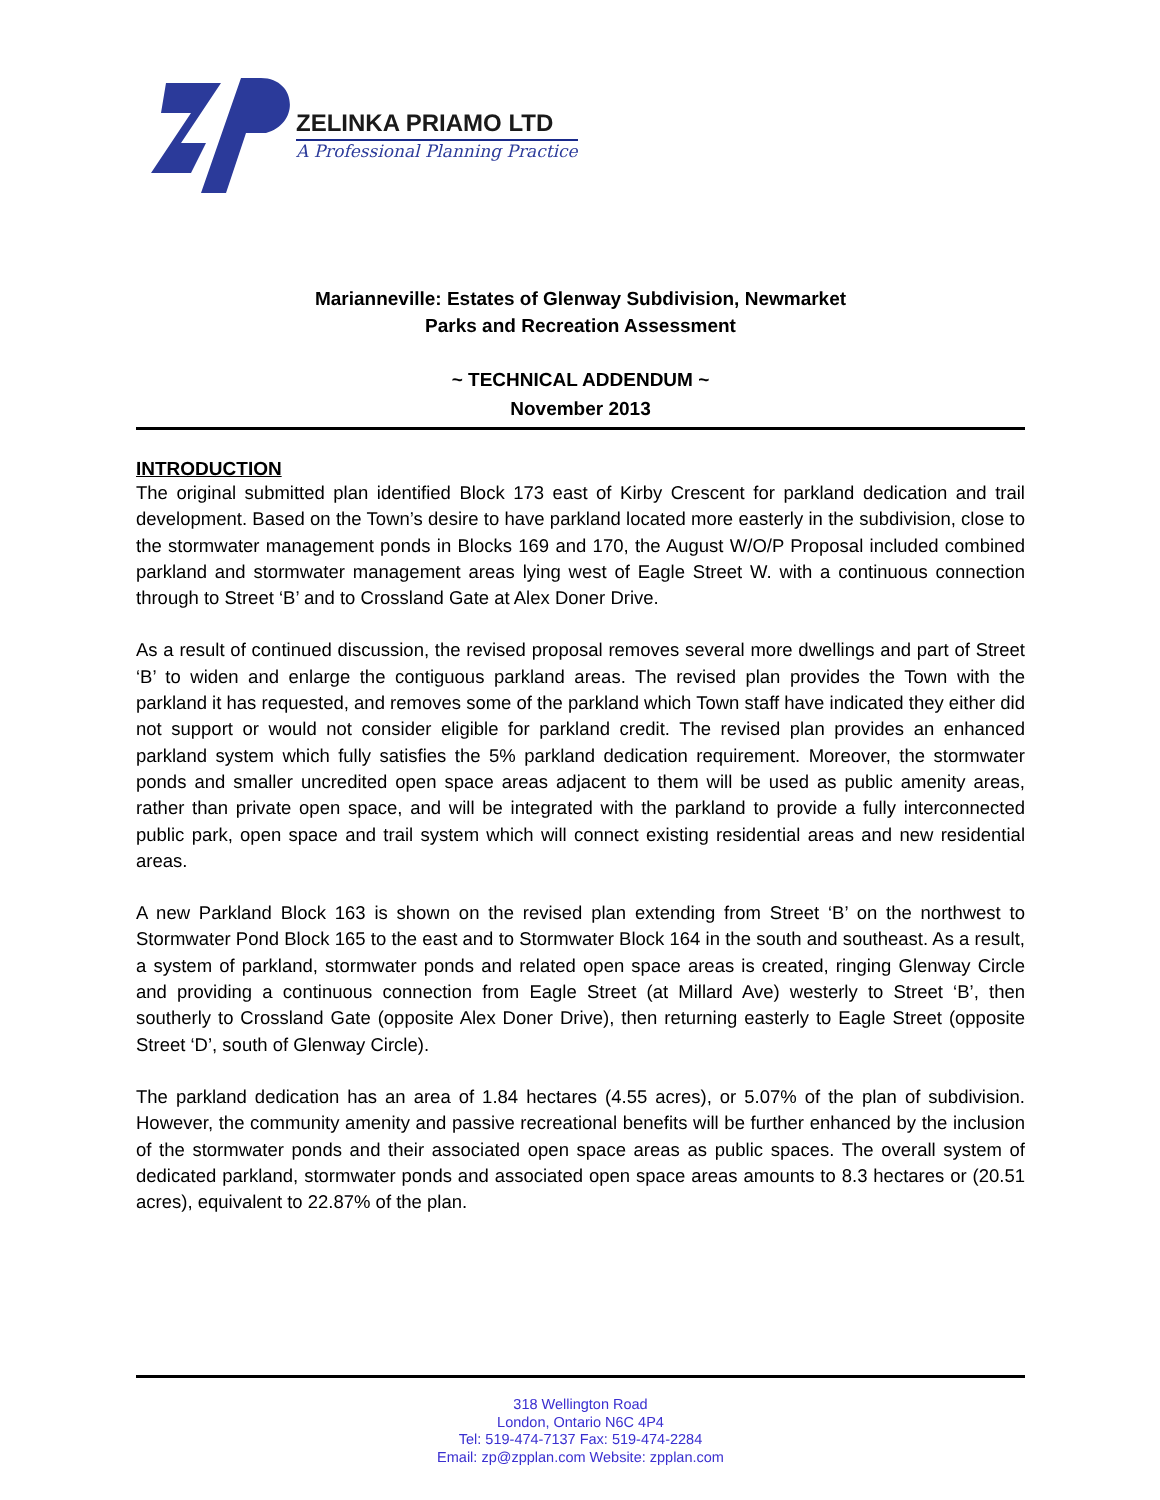ZELINKA PRIAMO LTD
A Professional Planning Practice
Marianneville: Estates of Glenway Subdivision, Newmarket
Parks and Recreation Assessment
~ TECHNICAL ADDENDUM ~
November 2013
INTRODUCTION
The original submitted plan identified Block 173 east of Kirby Crescent for parkland dedication and trail development. Based on the Town’s desire to have parkland located more easterly in the subdivision, close to the stormwater management ponds in Blocks 169 and 170, the August W/O/P Proposal included combined parkland and stormwater management areas lying west of Eagle Street W. with a continuous connection through to Street ‘B’ and to Crossland Gate at Alex Doner Drive.
As a result of continued discussion, the revised proposal removes several more dwellings and part of Street ‘B’ to widen and enlarge the contiguous parkland areas. The revised plan provides the Town with the parkland it has requested, and removes some of the parkland which Town staff have indicated they either did not support or would not consider eligible for parkland credit. The revised plan provides an enhanced parkland system which fully satisfies the 5% parkland dedication requirement. Moreover, the stormwater ponds and smaller uncredited open space areas adjacent to them will be used as public amenity areas, rather than private open space, and will be integrated with the parkland to provide a fully interconnected public park, open space and trail system which will connect existing residential areas and new residential areas.
A new Parkland Block 163 is shown on the revised plan extending from Street ‘B’ on the northwest to Stormwater Pond Block 165 to the east and to Stormwater Block 164 in the south and southeast. As a result, a system of parkland, stormwater ponds and related open space areas is created, ringing Glenway Circle and providing a continuous connection from Eagle Street (at Millard Ave) westerly to Street ‘B’, then southerly to Crossland Gate (opposite Alex Doner Drive), then returning easterly to Eagle Street (opposite Street ‘D’, south of Glenway Circle).
The parkland dedication has an area of 1.84 hectares (4.55 acres), or 5.07% of the plan of subdivision. However, the community amenity and passive recreational benefits will be further enhanced by the inclusion of the stormwater ponds and their associated open space areas as public spaces. The overall system of dedicated parkland, stormwater ponds and associated open space areas amounts to 8.3 hectares or (20.51 acres), equivalent to 22.87% of the plan.
318 Wellington Road
London, Ontario N6C 4P4
Tel: 519-474-7137 Fax: 519-474-2284
Email: zp@zpplan.com Website: zpplan.com